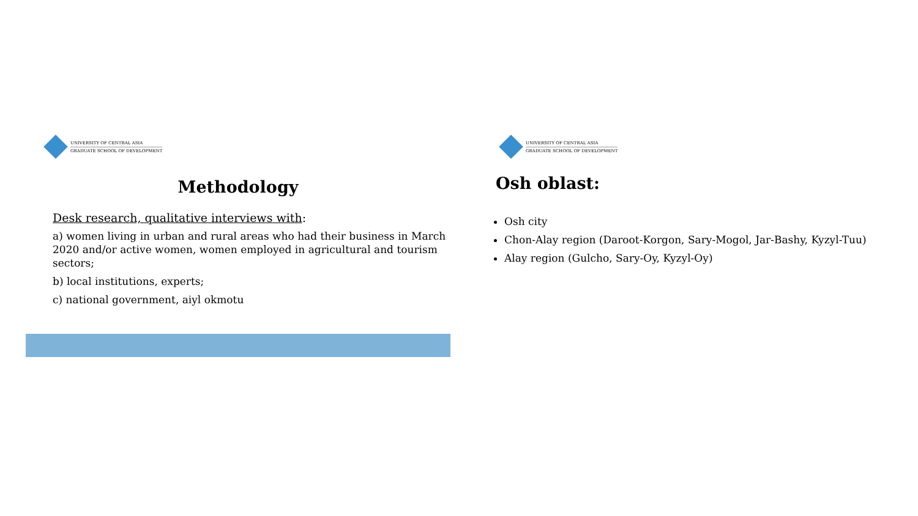UNIVERSITY OF CENTRAL ASIA
GRADUATE SCHOOL OF DEVELOPMENT
Methodology
Desk research, qualitative interviews with:
a) women living in urban and rural areas who had their business in March 2020 and/or active women, women employed in agricultural and tourism sectors;
b) local institutions, experts;
c) national government, aiyl okmotu
UNIVERSITY OF CENTRAL ASIA
GRADUATE SCHOOL OF DEVELOPMENT
Osh oblast:
Osh city
Chon-Alay region (Daroot-Korgon, Sary-Mogol, Jar-Bashy, Kyzyl-Tuu)
Alay region (Gulcho, Sary-Oy, Kyzyl-Oy)